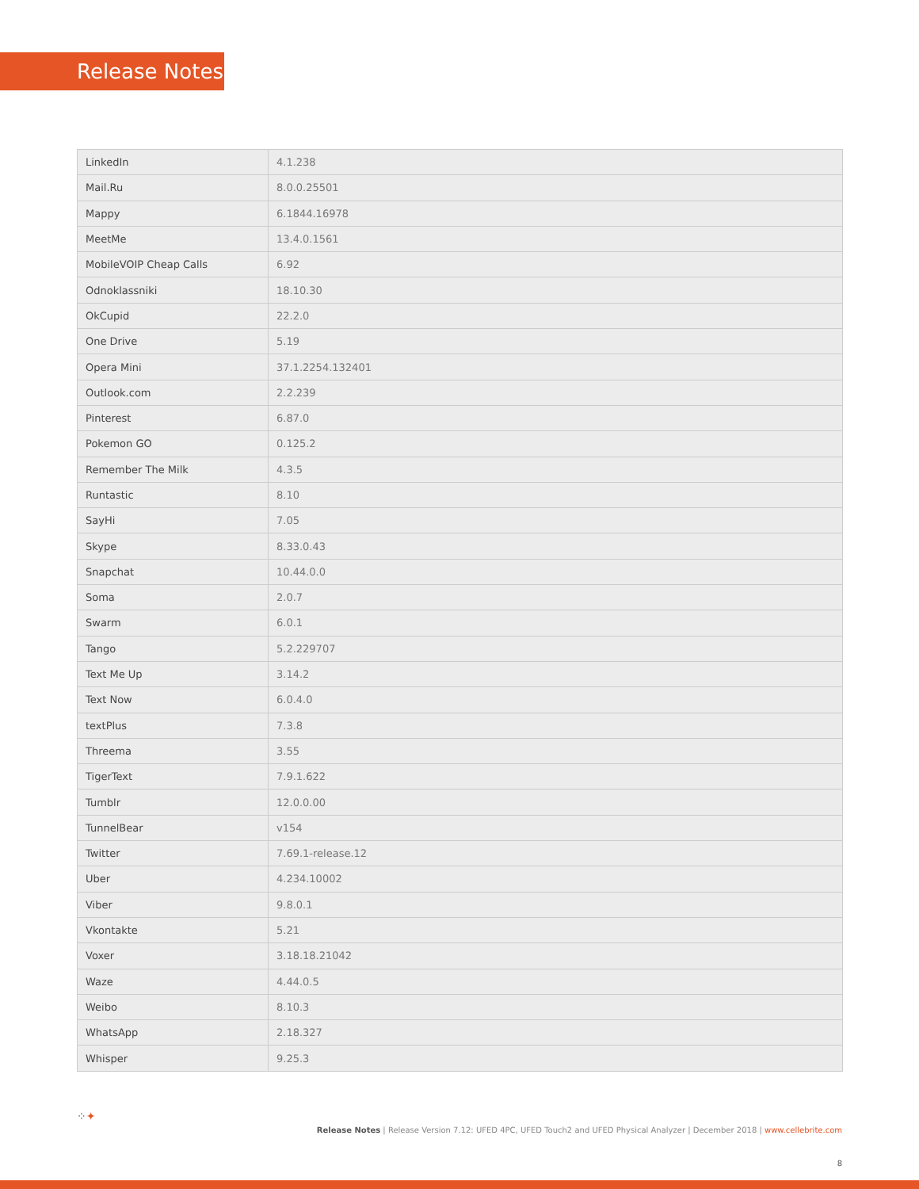Release Notes
| LinkedIn | 4.1.238 |
| Mail.Ru | 8.0.0.25501 |
| Mappy | 6.1844.16978 |
| MeetMe | 13.4.0.1561 |
| MobileVOIP Cheap Calls | 6.92 |
| Odnoklassniki | 18.10.30 |
| OkCupid | 22.2.0 |
| One Drive | 5.19 |
| Opera Mini | 37.1.2254.132401 |
| Outlook.com | 2.2.239 |
| Pinterest | 6.87.0 |
| Pokemon GO | 0.125.2 |
| Remember The Milk | 4.3.5 |
| Runtastic | 8.10 |
| SayHi | 7.05 |
| Skype | 8.33.0.43 |
| Snapchat | 10.44.0.0 |
| Soma | 2.0.7 |
| Swarm | 6.0.1 |
| Tango | 5.2.229707 |
| Text Me Up | 3.14.2 |
| Text Now | 6.0.4.0 |
| textPlus | 7.3.8 |
| Threema | 3.55 |
| TigerText | 7.9.1.622 |
| Tumblr | 12.0.0.00 |
| TunnelBear | v154 |
| Twitter | 7.69.1-release.12 |
| Uber | 4.234.10002 |
| Viber | 9.8.0.1 |
| Vkontakte | 5.21 |
| Voxer | 3.18.18.21042 |
| Waze | 4.44.0.5 |
| Weibo | 8.10.3 |
| WhatsApp | 2.18.327 |
| Whisper | 9.25.3 |
⁘✦
Release Notes | Release Version 7.12: UFED 4PC, UFED Touch2 and UFED Physical Analyzer | December 2018 | www.cellebrite.com
8